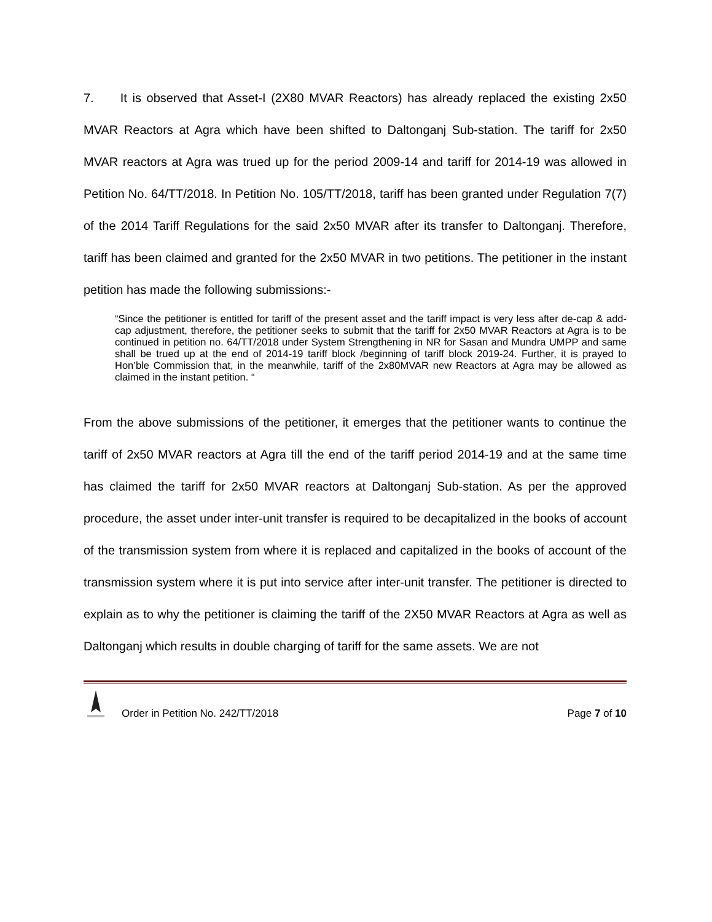7. It is observed that Asset-I (2X80 MVAR Reactors) has already replaced the existing 2x50 MVAR Reactors at Agra which have been shifted to Daltonganj Sub-station. The tariff for 2x50 MVAR reactors at Agra was trued up for the period 2009-14 and tariff for 2014-19 was allowed in Petition No. 64/TT/2018. In Petition No. 105/TT/2018, tariff has been granted under Regulation 7(7) of the 2014 Tariff Regulations for the said 2x50 MVAR after its transfer to Daltonganj. Therefore, tariff has been claimed and granted for the 2x50 MVAR in two petitions. The petitioner in the instant petition has made the following submissions:-
“Since the petitioner is entitled for tariff of the present asset and the tariff impact is very less after de-cap & add-cap adjustment, therefore, the petitioner seeks to submit that the tariff for 2x50 MVAR Reactors at Agra is to be continued in petition no. 64/TT/2018 under System Strengthening in NR for Sasan and Mundra UMPP and same shall be trued up at the end of 2014-19 tariff block /beginning of tariff block 2019-24. Further, it is prayed to Hon’ble Commission that, in the meanwhile, tariff of the 2x80MVAR new Reactors at Agra may be allowed as claimed in the instant petition. “
From the above submissions of the petitioner, it emerges that the petitioner wants to continue the tariff of 2x50 MVAR reactors at Agra till the end of the tariff period 2014-19 and at the same time has claimed the tariff for 2x50 MVAR reactors at Daltonganj Sub-station. As per the approved procedure, the asset under inter-unit transfer is required to be decapitalized in the books of account of the transmission system from where it is replaced and capitalized in the books of account of the transmission system where it is put into service after inter-unit transfer. The petitioner is directed to explain as to why the petitioner is claiming the tariff of the 2X50 MVAR Reactors at Agra as well as Daltonganj which results in double charging of tariff for the same assets. We are not
Order in Petition No. 242/TT/2018 Page 7 of 10